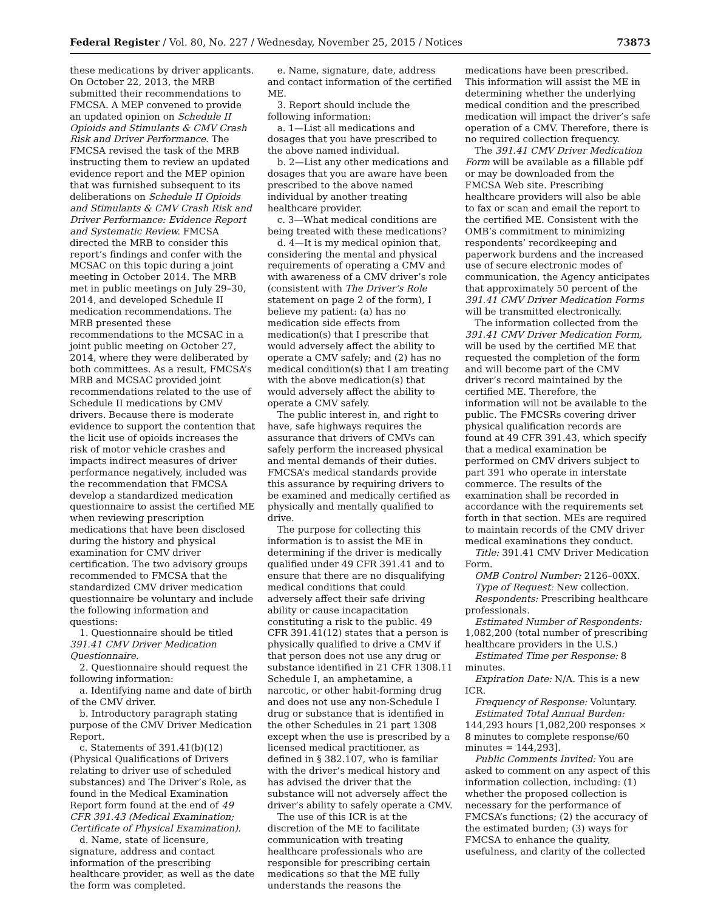Federal Register / Vol. 80, No. 227 / Wednesday, November 25, 2015 / Notices 73873
these medications by driver applicants. On October 22, 2013, the MRB submitted their recommendations to FMCSA. A MEP convened to provide an updated opinion on Schedule II Opioids and Stimulants & CMV Crash Risk and Driver Performance. The FMCSA revised the task of the MRB instructing them to review an updated evidence report and the MEP opinion that was furnished subsequent to its deliberations on Schedule II Opioids and Stimulants & CMV Crash Risk and Driver Performance: Evidence Report and Systematic Review. FMCSA directed the MRB to consider this report’s findings and confer with the MCSAC on this topic during a joint meeting in October 2014. The MRB met in public meetings on July 29–30, 2014, and developed Schedule II medication recommendations. The MRB presented these recommendations to the MCSAC in a joint public meeting on October 27, 2014, where they were deliberated by both committees. As a result, FMCSA’s MRB and MCSAC provided joint recommendations related to the use of Schedule II medications by CMV drivers. Because there is moderate evidence to support the contention that the licit use of opioids increases the risk of motor vehicle crashes and impacts indirect measures of driver performance negatively, included was the recommendation that FMCSA develop a standardized medication questionnaire to assist the certified ME when reviewing prescription medications that have been disclosed during the history and physical examination for CMV driver certification. The two advisory groups recommended to FMCSA that the standardized CMV driver medication questionnaire be voluntary and include the following information and questions:
1. Questionnaire should be titled 391.41 CMV Driver Medication Questionnaire.
2. Questionnaire should request the following information:
a. Identifying name and date of birth of the CMV driver.
b. Introductory paragraph stating purpose of the CMV Driver Medication Report.
c. Statements of 391.41(b)(12) (Physical Qualifications of Drivers relating to driver use of scheduled substances) and The Driver’s Role, as found in the Medical Examination Report form found at the end of 49 CFR 391.43 (Medical Examination; Certificate of Physical Examination).
d. Name, state of licensure, signature, address and contact information of the prescribing healthcare provider, as well as the date the form was completed.
e. Name, signature, date, address and contact information of the certified ME.
3. Report should include the following information:
a. 1—List all medications and dosages that you have prescribed to the above named individual.
b. 2—List any other medications and dosages that you are aware have been prescribed to the above named individual by another treating healthcare provider.
c. 3—What medical conditions are being treated with these medications?
d. 4—It is my medical opinion that, considering the mental and physical requirements of operating a CMV and with awareness of a CMV driver’s role (consistent with The Driver’s Role statement on page 2 of the form), I believe my patient: (a) has no medication side effects from medication(s) that I prescribe that would adversely affect the ability to operate a CMV safely; and (2) has no medical condition(s) that I am treating with the above medication(s) that would adversely affect the ability to operate a CMV safely.
The public interest in, and right to have, safe highways requires the assurance that drivers of CMVs can safely perform the increased physical and mental demands of their duties. FMCSA’s medical standards provide this assurance by requiring drivers to be examined and medically certified as physically and mentally qualified to drive.
The purpose for collecting this information is to assist the ME in determining if the driver is medically qualified under 49 CFR 391.41 and to ensure that there are no disqualifying medical conditions that could adversely affect their safe driving ability or cause incapacitation constituting a risk to the public. 49 CFR 391.41(12) states that a person is physically qualified to drive a CMV if that person does not use any drug or substance identified in 21 CFR 1308.11 Schedule I, an amphetamine, a narcotic, or other habit-forming drug and does not use any non-Schedule I drug or substance that is identified in the other Schedules in 21 part 1308 except when the use is prescribed by a licensed medical practitioner, as defined in § 382.107, who is familiar with the driver’s medical history and has advised the driver that the substance will not adversely affect the driver’s ability to safely operate a CMV.
The use of this ICR is at the discretion of the ME to facilitate communication with treating healthcare professionals who are responsible for prescribing certain medications so that the ME fully understands the reasons the
medications have been prescribed. This information will assist the ME in determining whether the underlying medical condition and the prescribed medication will impact the driver’s safe operation of a CMV. Therefore, there is no required collection frequency.
The 391.41 CMV Driver Medication Form will be available as a fillable pdf or may be downloaded from the FMCSA Web site. Prescribing healthcare providers will also be able to fax or scan and email the report to the certified ME. Consistent with the OMB’s commitment to minimizing respondents’ recordkeeping and paperwork burdens and the increased use of secure electronic modes of communication, the Agency anticipates that approximately 50 percent of the 391.41 CMV Driver Medication Forms will be transmitted electronically.
The information collected from the 391.41 CMV Driver Medication Form, will be used by the certified ME that requested the completion of the form and will become part of the CMV driver’s record maintained by the certified ME. Therefore, the information will not be available to the public. The FMCSRs covering driver physical qualification records are found at 49 CFR 391.43, which specify that a medical examination be performed on CMV drivers subject to part 391 who operate in interstate commerce. The results of the examination shall be recorded in accordance with the requirements set forth in that section. MEs are required to maintain records of the CMV driver medical examinations they conduct.
Title: 391.41 CMV Driver Medication Form.
OMB Control Number: 2126–00XX.
Type of Request: New collection.
Respondents: Prescribing healthcare professionals.
Estimated Number of Respondents: 1,082,200 (total number of prescribing healthcare providers in the U.S.)
Estimated Time per Response: 8 minutes.
Expiration Date: N/A. This is a new ICR.
Frequency of Response: Voluntary.
Estimated Total Annual Burden: 144,293 hours [1,082,200 responses × 8 minutes to complete response/60 minutes = 144,293].
Public Comments Invited: You are asked to comment on any aspect of this information collection, including: (1) whether the proposed collection is necessary for the performance of FMCSA’s functions; (2) the accuracy of the estimated burden; (3) ways for FMCSA to enhance the quality, usefulness, and clarity of the collected